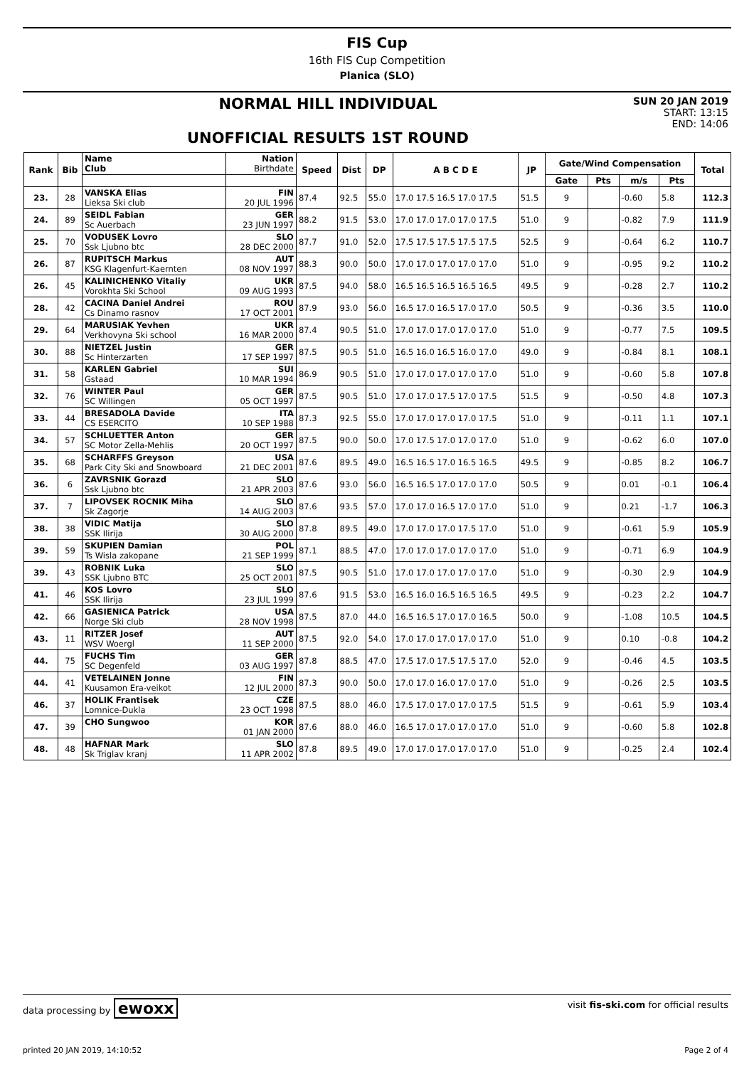FIS Cup
16th FIS Cup Competition
Planica (SLO)
NORMAL HILL INDIVIDUAL
UNOFFICIAL RESULTS 1ST ROUND
SUN 20 JAN 2019
START: 13:15
END: 14:06
| Rank | Bib | Name Club | Nation Birthdate | Speed | Dist | DP | A B C D E | JP | Gate/Wind Compensation | | | | Total |
| --- | --- | --- | --- | --- | --- | --- | --- | --- | --- | --- | --- | --- | --- |
| | | | | | | | | | Gate | Pts | m/s | Pts | |
| 23. | 28 | VANSKA Elias Lieksa Ski club | FIN 20 JUL 1996 | 87.4 | 92.5 | 55.0 | 17.0 17.5 16.5 17.0 17.5 | 51.5 | 9 | | -0.60 | 5.8 | 112.3 |
| 24. | 89 | SEIDL Fabian Sc Auerbach | GER 23 JUN 1997 | 88.2 | 91.5 | 53.0 | 17.0 17.0 17.0 17.0 17.5 | 51.0 | 9 | | -0.82 | 7.9 | 111.9 |
| 25. | 70 | VODUSEK Lovro Ssk Ljubno btc | SLO 28 DEC 2000 | 87.7 | 91.0 | 52.0 | 17.5 17.5 17.5 17.5 17.5 | 52.5 | 9 | | -0.64 | 6.2 | 110.7 |
| 26. | 87 | RUPITSCH Markus KSG Klagenfurt-Kaernten | AUT 08 NOV 1997 | 88.3 | 90.0 | 50.0 | 17.0 17.0 17.0 17.0 17.0 | 51.0 | 9 | | -0.95 | 9.2 | 110.2 |
| 26. | 45 | KALINICHENKO Vitaliy Vorokhta Ski School | UKR 09 AUG 1993 | 87.5 | 94.0 | 58.0 | 16.5 16.5 16.5 16.5 16.5 | 49.5 | 9 | | -0.28 | 2.7 | 110.2 |
| 28. | 42 | CACINA Daniel Andrei Cs Dinamo rasnov | ROU 17 OCT 2001 | 87.9 | 93.0 | 56.0 | 16.5 17.0 16.5 17.0 17.0 | 50.5 | 9 | | -0.36 | 3.5 | 110.0 |
| 29. | 64 | MARUSIAK Yevhen Verkhovyna Ski school | UKR 16 MAR 2000 | 87.4 | 90.5 | 51.0 | 17.0 17.0 17.0 17.0 17.0 | 51.0 | 9 | | -0.77 | 7.5 | 109.5 |
| 30. | 88 | NIETZEL Justin Sc Hinterzarten | GER 17 SEP 1997 | 87.5 | 90.5 | 51.0 | 16.5 16.0 16.5 16.0 17.0 | 49.0 | 9 | | -0.84 | 8.1 | 108.1 |
| 31. | 58 | KARLEN Gabriel Gstaad | SUI 10 MAR 1994 | 86.9 | 90.5 | 51.0 | 17.0 17.0 17.0 17.0 17.0 | 51.0 | 9 | | -0.60 | 5.8 | 107.8 |
| 32. | 76 | WINTER Paul SC Willingen | GER 05 OCT 1997 | 87.5 | 90.5 | 51.0 | 17.0 17.0 17.5 17.0 17.5 | 51.5 | 9 | | -0.50 | 4.8 | 107.3 |
| 33. | 44 | BRESADOLA Davide CS ESERCITO | ITA 10 SEP 1988 | 87.3 | 92.5 | 55.0 | 17.0 17.0 17.0 17.0 17.5 | 51.0 | 9 | | -0.11 | 1.1 | 107.1 |
| 34. | 57 | SCHLUETTER Anton SC Motor Zella-Mehlis | GER 20 OCT 1997 | 87.5 | 90.0 | 50.0 | 17.0 17.5 17.0 17.0 17.0 | 51.0 | 9 | | -0.62 | 6.0 | 107.0 |
| 35. | 68 | SCHARFFS Greyson Park City Ski and Snowboard | USA 21 DEC 2001 | 87.6 | 89.5 | 49.0 | 16.5 16.5 17.0 16.5 16.5 | 49.5 | 9 | | -0.85 | 8.2 | 106.7 |
| 36. | 6 | ZAVRSNIK Gorazd Ssk Ljubno btc | SLO 21 APR 2003 | 87.6 | 93.0 | 56.0 | 16.5 16.5 17.0 17.0 17.0 | 50.5 | 9 | | 0.01 | -0.1 | 106.4 |
| 37. | 7 | LIPOVSEK ROCNIK Miha Sk Zagorje | SLO 14 AUG 2003 | 87.6 | 93.5 | 57.0 | 17.0 17.0 16.5 17.0 17.0 | 51.0 | 9 | | 0.21 | -1.7 | 106.3 |
| 38. | 38 | VIDIC Matija SSK Ilirija | SLO 30 AUG 2000 | 87.8 | 89.5 | 49.0 | 17.0 17.0 17.0 17.5 17.0 | 51.0 | 9 | | -0.61 | 5.9 | 105.9 |
| 39. | 59 | SKUPIEN Damian Ts Wisla zakopane | POL 21 SEP 1999 | 87.1 | 88.5 | 47.0 | 17.0 17.0 17.0 17.0 17.0 | 51.0 | 9 | | -0.71 | 6.9 | 104.9 |
| 39. | 43 | ROBNIK Luka SSK Ljubno BTC | SLO 25 OCT 2001 | 87.5 | 90.5 | 51.0 | 17.0 17.0 17.0 17.0 17.0 | 51.0 | 9 | | -0.30 | 2.9 | 104.9 |
| 41. | 46 | KOS Lovro SSK Ilirija | SLO 23 JUL 1999 | 87.6 | 91.5 | 53.0 | 16.5 16.0 16.5 16.5 16.5 | 49.5 | 9 | | -0.23 | 2.2 | 104.7 |
| 42. | 66 | GASIENICA Patrick Norge Ski club | USA 28 NOV 1998 | 87.5 | 87.0 | 44.0 | 16.5 16.5 17.0 17.0 16.5 | 50.0 | 9 | | -1.08 | 10.5 | 104.5 |
| 43. | 11 | RITZER Josef WSV Woergl | AUT 11 SEP 2000 | 87.5 | 92.0 | 54.0 | 17.0 17.0 17.0 17.0 17.0 | 51.0 | 9 | | 0.10 | -0.8 | 104.2 |
| 44. | 75 | FUCHS Tim SC Degenfeld | GER 03 AUG 1997 | 87.8 | 88.5 | 47.0 | 17.5 17.0 17.5 17.5 17.0 | 52.0 | 9 | | -0.46 | 4.5 | 103.5 |
| 44. | 41 | VETELAINEN Jonne Kuusamon Era-veikot | FIN 12 JUL 2000 | 87.3 | 90.0 | 50.0 | 17.0 17.0 16.0 17.0 17.0 | 51.0 | 9 | | -0.26 | 2.5 | 103.5 |
| 46. | 37 | HOLIK Frantisek Lomnice-Dukla | CZE 23 OCT 1998 | 87.5 | 88.0 | 46.0 | 17.5 17.0 17.0 17.0 17.5 | 51.5 | 9 | | -0.61 | 5.9 | 103.4 |
| 47. | 39 | CHO Sungwoo | KOR 01 JAN 2000 | 87.6 | 88.0 | 46.0 | 16.5 17.0 17.0 17.0 17.0 | 51.0 | 9 | | -0.60 | 5.8 | 102.8 |
| 48. | 48 | HAFNAR Mark Sk Triglav kranj | SLO 11 APR 2002 | 87.8 | 89.5 | 49.0 | 17.0 17.0 17.0 17.0 17.0 | 51.0 | 9 | | -0.25 | 2.4 | 102.4 |
data processing by ewoxx visit fis-ski.com for official results
printed 20 JAN 2019, 14:10:52 Page 2 of 4